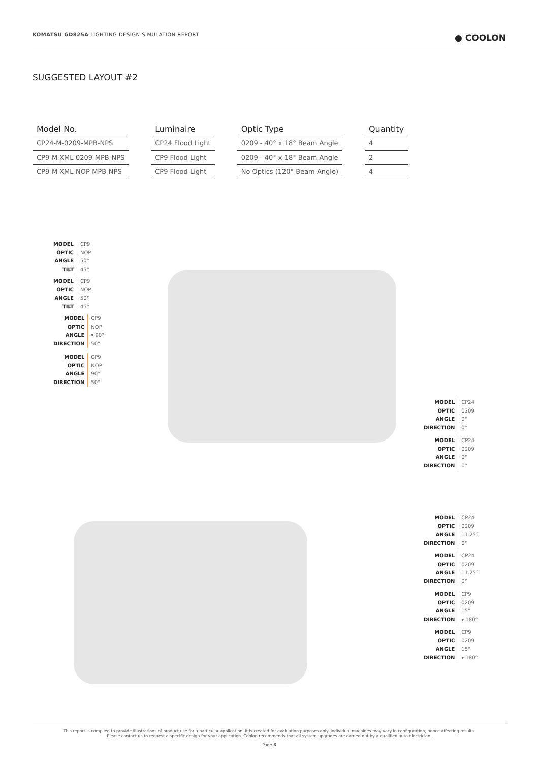KOMATSU GD825A LIGHTING DESIGN SIMULATION REPORT ● COOLON
SUGGESTED LAYOUT #2
| Model No. | | Luminaire | | Optic Type | | Quantity |
| CP24-M-0209-MPB-NPS | | CP24 Flood Light | | 0209 - 40° x 18° Beam Angle | | 4 |
| CP9-M-XML-0209-MPB-NPS | | CP9 Flood Light | | 0209 - 40° x 18° Beam Angle | | 2 |
| CP9-M-XML-NOP-MPB-NPS | | CP9 Flood Light | | No Optics (120° Beam Angle) | | 4 |
| MODEL | CP9 |
| OPTIC | NOP |
| ANGLE | 50° |
| TILT | 45° |
| MODEL | CP9 |
| OPTIC | NOP |
| ANGLE | 50° |
| TILT | 45° |
| MODEL | CP9 |
| OPTIC | NOP |
| ANGLE | ▾ 90° |
| DIRECTION | 50° |
| MODEL | CP9 |
| OPTIC | NOP |
| ANGLE | 90° |
| DIRECTION | 50° |
| MODEL | CP24 |
| OPTIC | 0209 |
| ANGLE | 0° |
| DIRECTION | 0° |
| MODEL | CP24 |
| OPTIC | 0209 |
| ANGLE | 0° |
| DIRECTION | 0° |
| MODEL | CP24 |
| OPTIC | 0209 |
| ANGLE | 11.25° |
| DIRECTION | 0° |
| MODEL | CP24 |
| OPTIC | 0209 |
| ANGLE | 11.25° |
| DIRECTION | 0° |
| MODEL | CP9 |
| OPTIC | 0209 |
| ANGLE | 15° |
| DIRECTION | ▾ 180° |
| MODEL | CP9 |
| OPTIC | 0209 |
| ANGLE | 15° |
| DIRECTION | ▾ 180° |
This report is compiled to provide illustrations of product use for a particular application. It is created for evaluation purposes only. Individual machines may vary in configuration, hence affecting results.
Please contact us to request a specific design for your application. Coolon recommends that all system upgrades are carried out by a qualified auto electrician.
Page 6